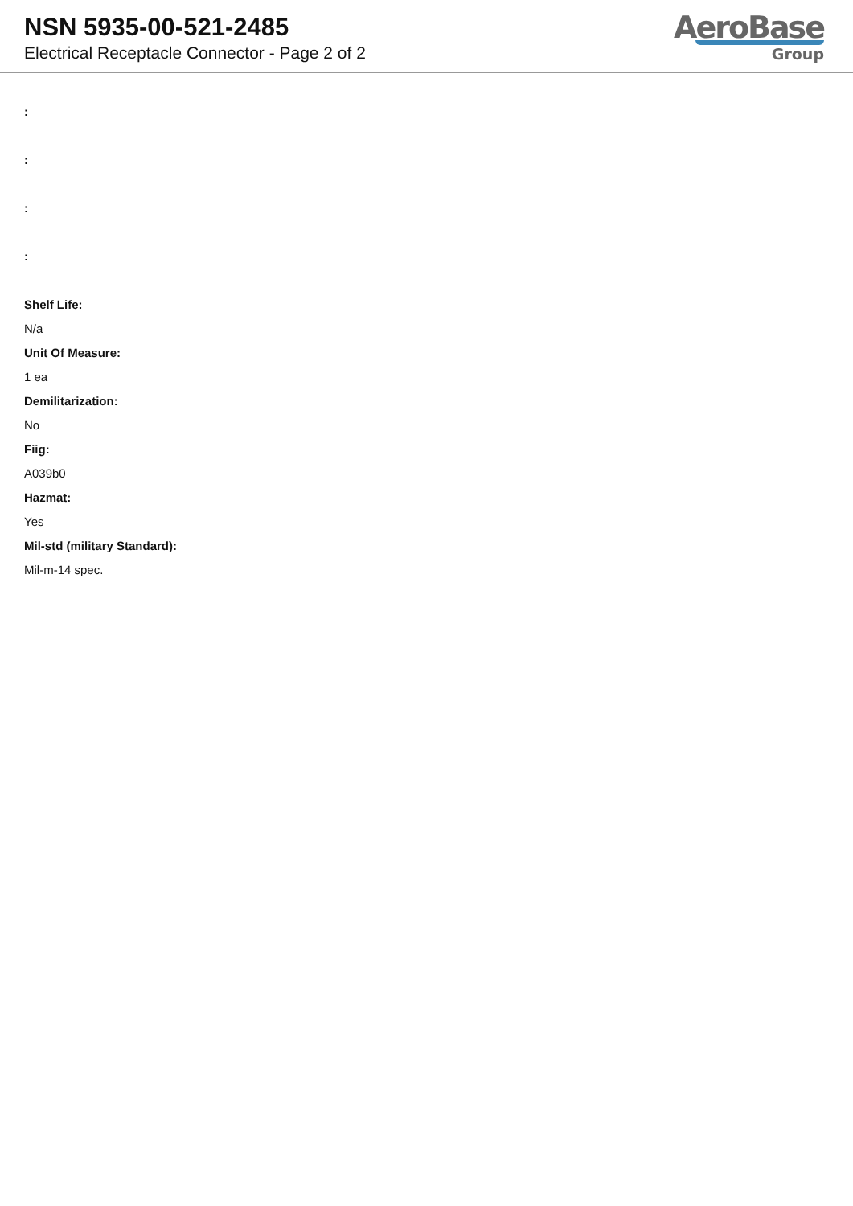NSN 5935-00-521-2485
Electrical Receptacle Connector - Page 2 of 2
AeroBase
Group
:
:
:
:
Shelf Life:
N/a
Unit Of Measure:
1 ea
Demilitarization:
No
Fiig:
A039b0
Hazmat:
Yes
Mil-std (military Standard):
Mil-m-14 spec.